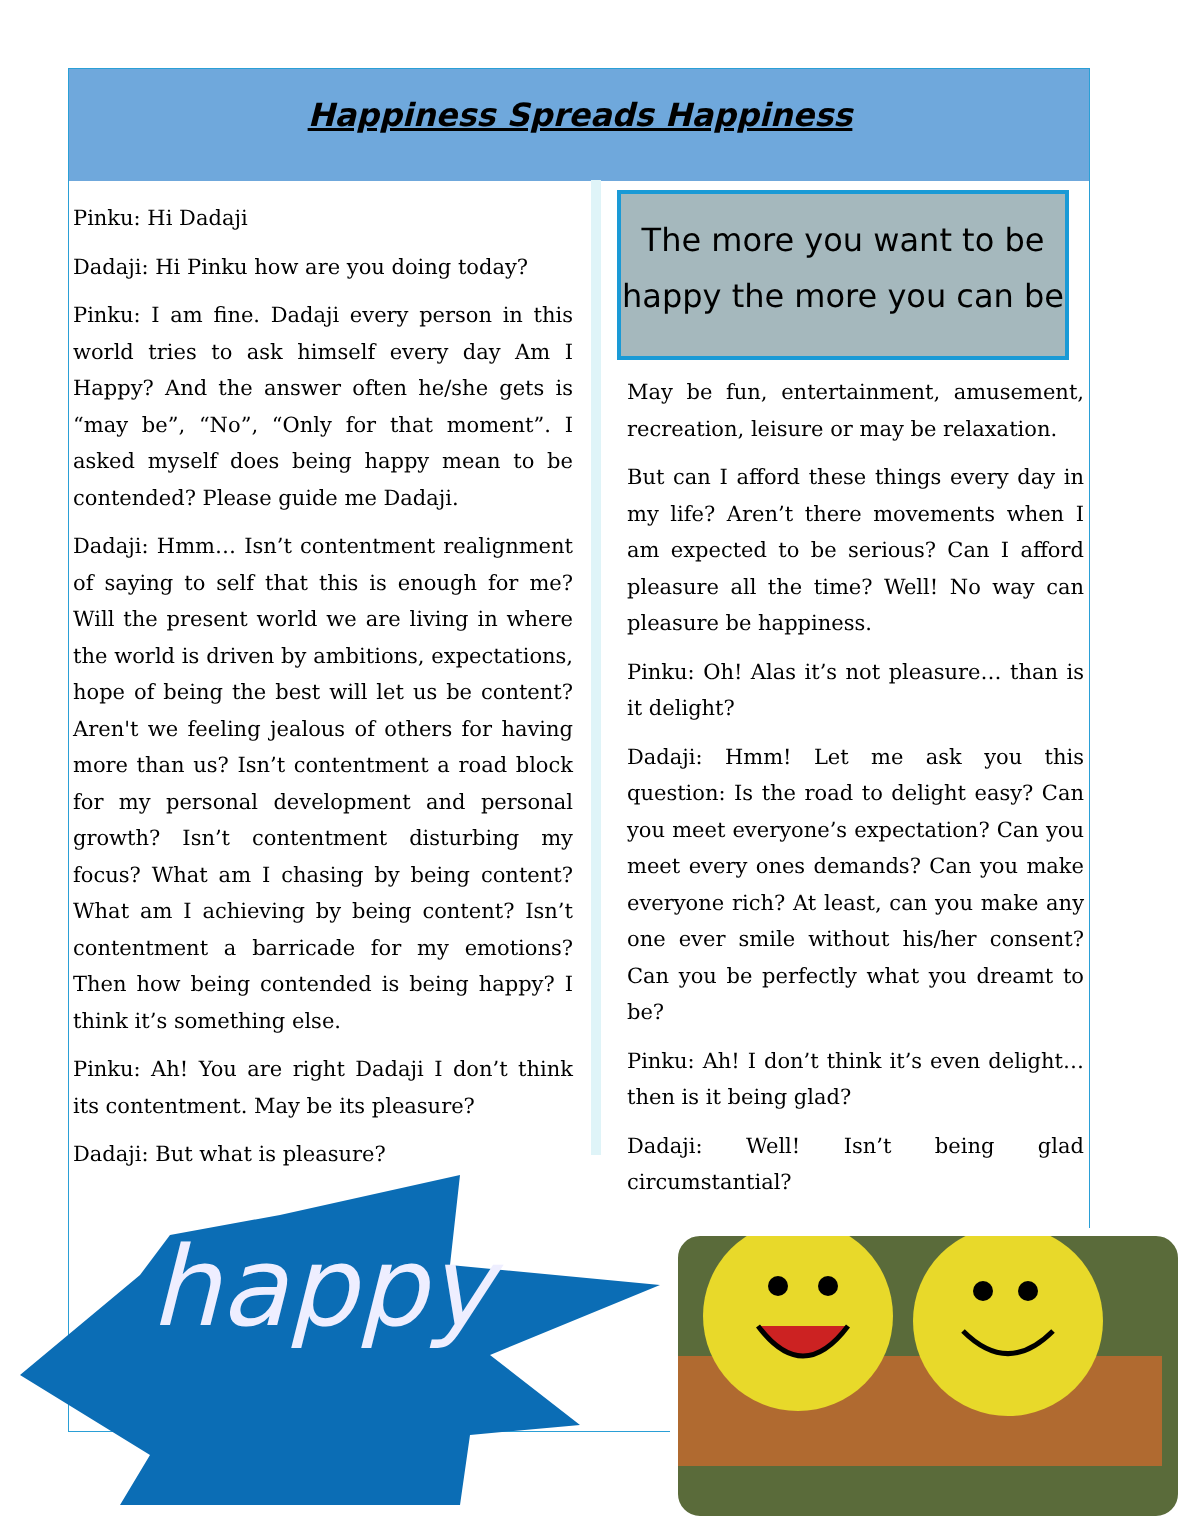Happiness Spreads Happiness
Pinku: Hi Dadaji
Dadaji: Hi Pinku how are you doing today?
Pinku: I am fine. Dadaji every person in this world tries to ask himself every day Am I Happy? And the answer often he/she gets is “may be”, “No”, “Only for that moment”. I asked myself does being happy mean to be contended? Please guide me Dadaji.
Dadaji: Hmm… Isn’t contentment realignment of saying to self that this is enough for me? Will the present world we are living in where the world is driven by ambitions, expectations, hope of being the best will let us be content? Aren't we feeling jealous of others for having more than us? Isn’t contentment a road block for my personal development and personal growth? Isn’t contentment disturbing my focus? What am I chasing by being content? What am I achieving by being content? Isn’t contentment a barricade for my emotions? Then how being contended is being happy? I think it’s something else.
Pinku: Ah! You are right Dadaji I don’t think its contentment. May be its pleasure?
Dadaji: But what is pleasure?
The more you want to be happy the more you can be
May be fun, entertainment, amusement, recreation, leisure or may be relaxation.
But can I afford these things every day in my life? Aren’t there movements when I am expected to be serious? Can I afford pleasure all the time? Well! No way can pleasure be happiness.
Pinku: Oh! Alas it’s not pleasure… than is it delight?
Dadaji: Hmm! Let me ask you this question: Is the road to delight easy? Can you meet everyone’s expectation? Can you meet every ones demands? Can you make everyone rich? At least, can you make any one ever smile without his/her consent? Can you be perfectly what you dreamt to be?
Pinku: Ah! I don’t think it’s even delight… then is it being glad?
Dadaji: Well! Isn’t being glad circumstantial?
happy